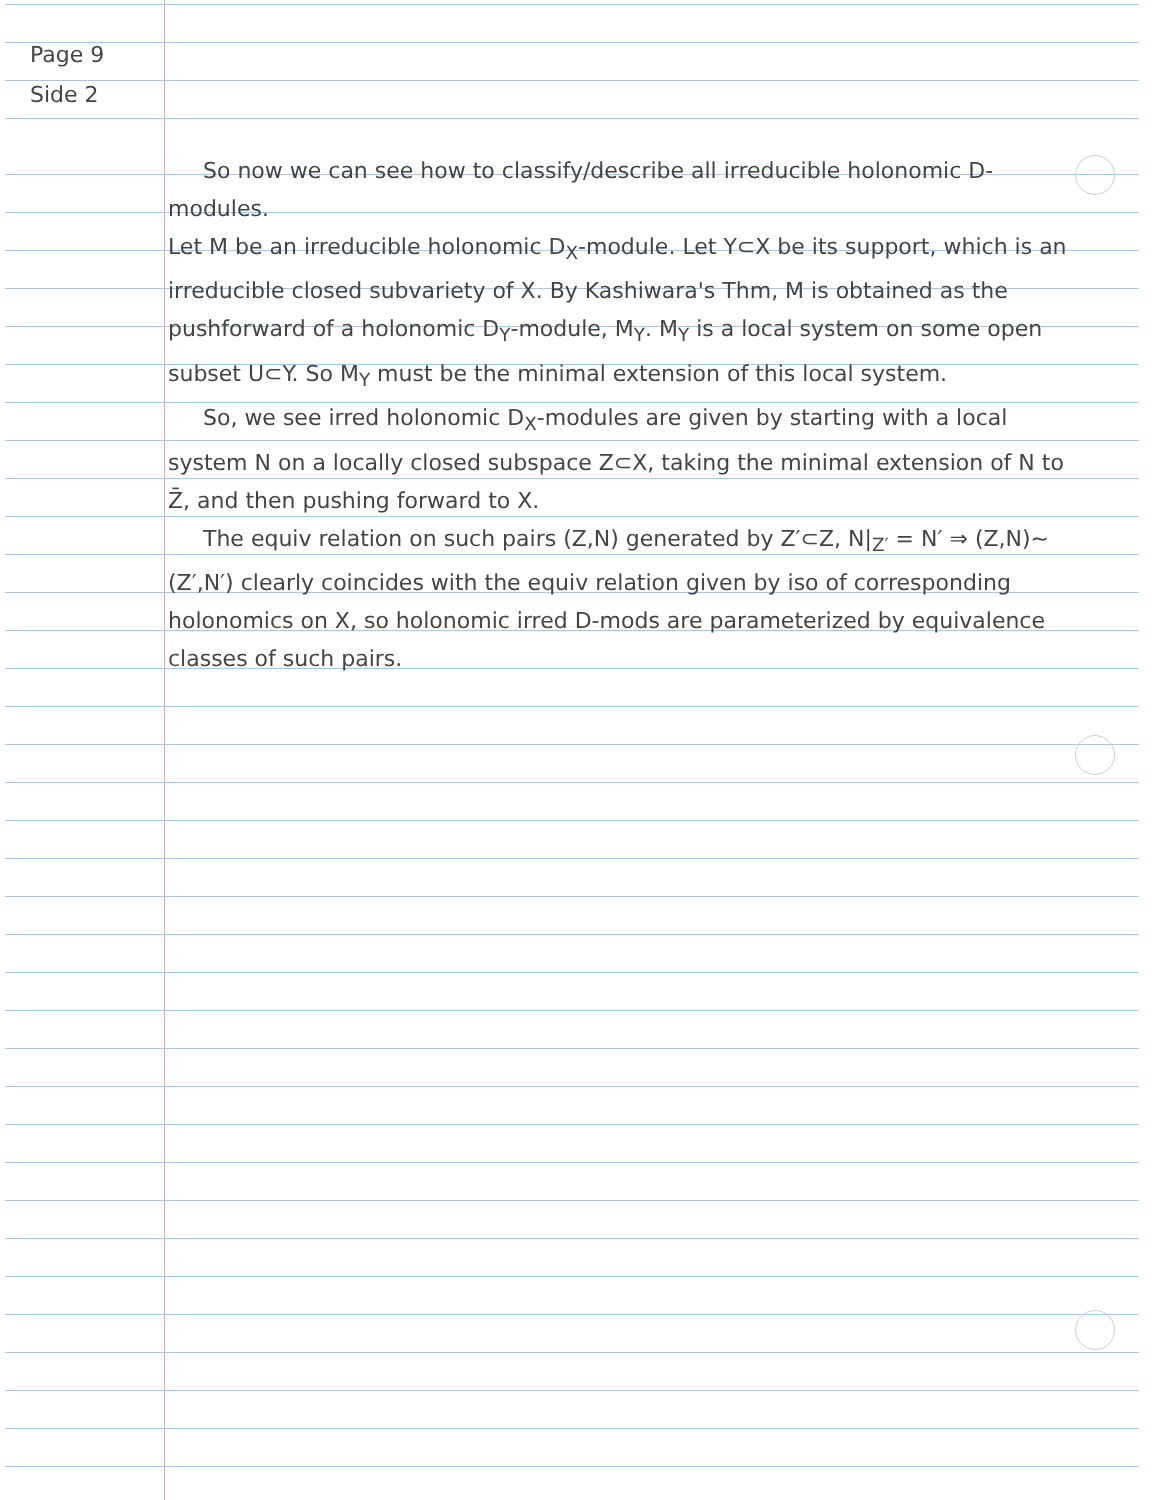Page 9
Side 2
So now we can see how to classify/describe all irreducible holonomic D-modules.
Let M be an irreducible holonomic D<sub>X</sub>-module. Let Y⊂X be its support, which is an irreducible closed subvariety of X. By Kashiwara's Thm, M is obtained as the pushforward of a holonomic D<sub>Y</sub>-module, M<sub>Y</sub>. M<sub>Y</sub> is a local system on some open subset U⊂Y. So M<sub>Y</sub> must be the minimal extension of this local system.
So, we see irred holonomic D<sub>X</sub>-modules are given by starting with a local system N on a locally closed subspace Z⊂X, taking the minimal extension of N to Z̄, and then pushing forward to X.
The equiv relation on such pairs (Z,N) generated by Z′⊂Z, N|<sub>Z′</sub> = N′ ⇒ (Z,N)~(Z′,N′) clearly coincides with the equiv relation given by iso of corresponding holonomics on X, so holonomic irred D-mods are parameterized by equivalence classes of such pairs.